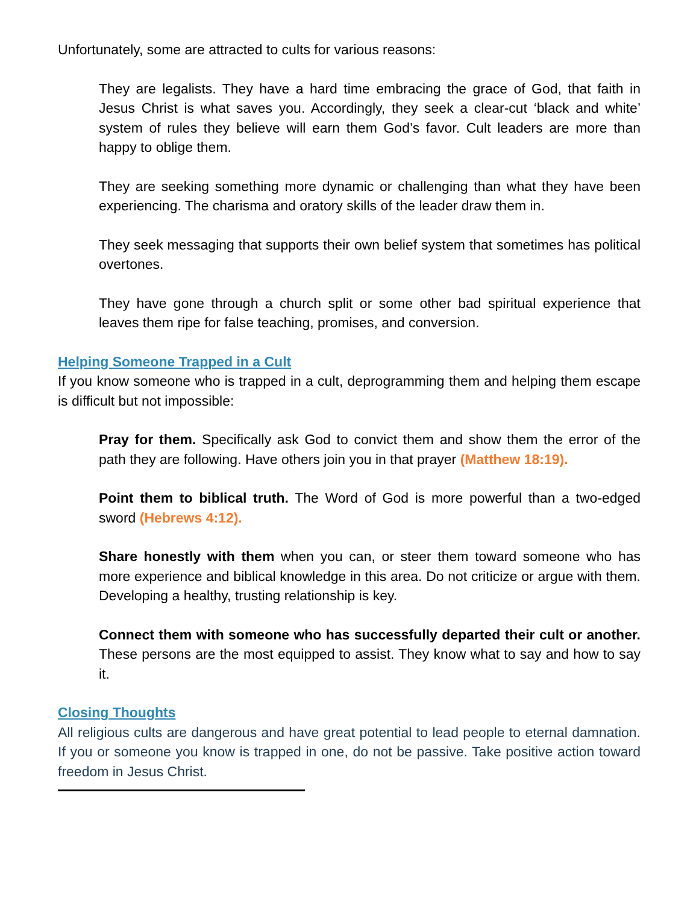Unfortunately, some are attracted to cults for various reasons:
They are legalists. They have a hard time embracing the grace of God, that faith in Jesus Christ is what saves you. Accordingly, they seek a clear-cut ‘black and white’ system of rules they believe will earn them God’s favor. Cult leaders are more than happy to oblige them.
They are seeking something more dynamic or challenging than what they have been experiencing. The charisma and oratory skills of the leader draw them in.
They seek messaging that supports their own belief system that sometimes has political overtones.
They have gone through a church split or some other bad spiritual experience that leaves them ripe for false teaching, promises, and conversion.
Helping Someone Trapped in a Cult
If you know someone who is trapped in a cult, deprogramming them and helping them escape is difficult but not impossible:
Pray for them. Specifically ask God to convict them and show them the error of the path they are following. Have others join you in that prayer (Matthew 18:19).
Point them to biblical truth. The Word of God is more powerful than a two-edged sword (Hebrews 4:12).
Share honestly with them when you can, or steer them toward someone who has more experience and biblical knowledge in this area. Do not criticize or argue with them. Developing a healthy, trusting relationship is key.
Connect them with someone who has successfully departed their cult or another. These persons are the most equipped to assist. They know what to say and how to say it.
Closing Thoughts
All religious cults are dangerous and have great potential to lead people to eternal damnation. If you or someone you know is trapped in one, do not be passive. Take positive action toward freedom in Jesus Christ.